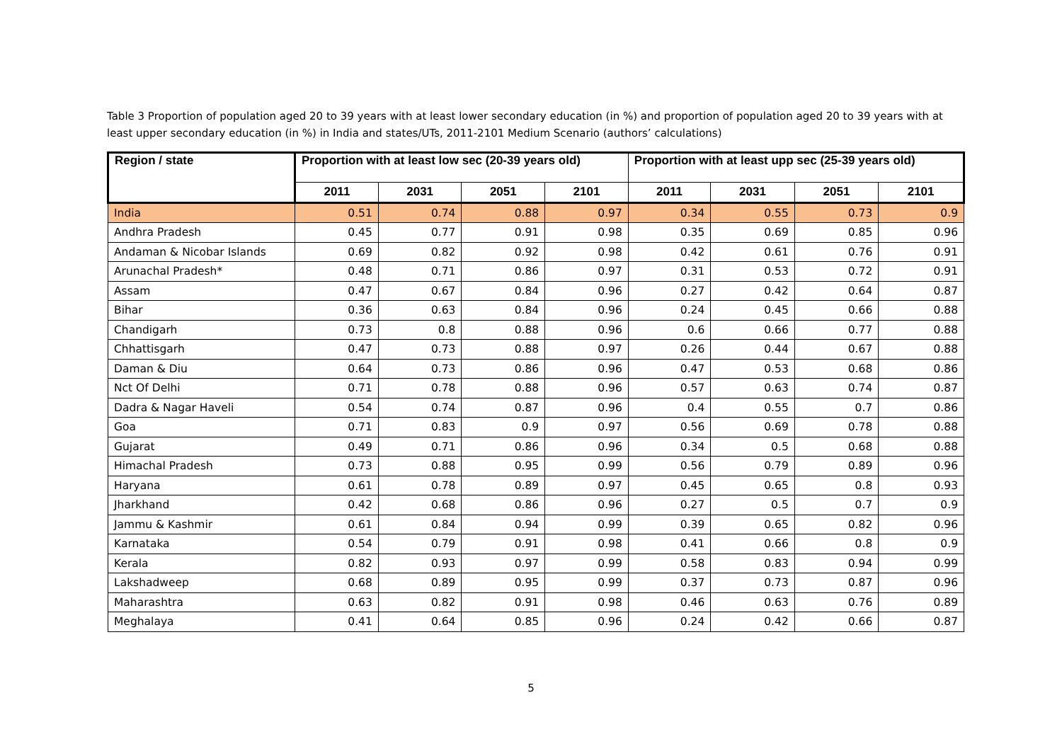Table 3 Proportion of population aged 20 to 39 years with at least lower secondary education (in %) and proportion of population aged 20 to 39 years with at least upper secondary education (in %) in India and states/UTs, 2011-2101 Medium Scenario (authors’ calculations)
| Region / state | Proportion with at least low sec (20-39 years old) | | | | Proportion with at least upp sec (25-39 years old) | | | |
| --- | --- | --- | --- | --- | --- | --- | --- | --- |
| | 2011 | 2031 | 2051 | 2101 | 2011 | 2031 | 2051 | 2101 |
| India | 0.51 | 0.74 | 0.88 | 0.97 | 0.34 | 0.55 | 0.73 | 0.9 |
| Andhra Pradesh | 0.45 | 0.77 | 0.91 | 0.98 | 0.35 | 0.69 | 0.85 | 0.96 |
| Andaman & Nicobar Islands | 0.69 | 0.82 | 0.92 | 0.98 | 0.42 | 0.61 | 0.76 | 0.91 |
| Arunachal Pradesh* | 0.48 | 0.71 | 0.86 | 0.97 | 0.31 | 0.53 | 0.72 | 0.91 |
| Assam | 0.47 | 0.67 | 0.84 | 0.96 | 0.27 | 0.42 | 0.64 | 0.87 |
| Bihar | 0.36 | 0.63 | 0.84 | 0.96 | 0.24 | 0.45 | 0.66 | 0.88 |
| Chandigarh | 0.73 | 0.8 | 0.88 | 0.96 | 0.6 | 0.66 | 0.77 | 0.88 |
| Chhattisgarh | 0.47 | 0.73 | 0.88 | 0.97 | 0.26 | 0.44 | 0.67 | 0.88 |
| Daman & Diu | 0.64 | 0.73 | 0.86 | 0.96 | 0.47 | 0.53 | 0.68 | 0.86 |
| Nct Of Delhi | 0.71 | 0.78 | 0.88 | 0.96 | 0.57 | 0.63 | 0.74 | 0.87 |
| Dadra & Nagar Haveli | 0.54 | 0.74 | 0.87 | 0.96 | 0.4 | 0.55 | 0.7 | 0.86 |
| Goa | 0.71 | 0.83 | 0.9 | 0.97 | 0.56 | 0.69 | 0.78 | 0.88 |
| Gujarat | 0.49 | 0.71 | 0.86 | 0.96 | 0.34 | 0.5 | 0.68 | 0.88 |
| Himachal Pradesh | 0.73 | 0.88 | 0.95 | 0.99 | 0.56 | 0.79 | 0.89 | 0.96 |
| Haryana | 0.61 | 0.78 | 0.89 | 0.97 | 0.45 | 0.65 | 0.8 | 0.93 |
| Jharkhand | 0.42 | 0.68 | 0.86 | 0.96 | 0.27 | 0.5 | 0.7 | 0.9 |
| Jammu & Kashmir | 0.61 | 0.84 | 0.94 | 0.99 | 0.39 | 0.65 | 0.82 | 0.96 |
| Karnataka | 0.54 | 0.79 | 0.91 | 0.98 | 0.41 | 0.66 | 0.8 | 0.9 |
| Kerala | 0.82 | 0.93 | 0.97 | 0.99 | 0.58 | 0.83 | 0.94 | 0.99 |
| Lakshadweep | 0.68 | 0.89 | 0.95 | 0.99 | 0.37 | 0.73 | 0.87 | 0.96 |
| Maharashtra | 0.63 | 0.82 | 0.91 | 0.98 | 0.46 | 0.63 | 0.76 | 0.89 |
| Meghalaya | 0.41 | 0.64 | 0.85 | 0.96 | 0.24 | 0.42 | 0.66 | 0.87 |
5